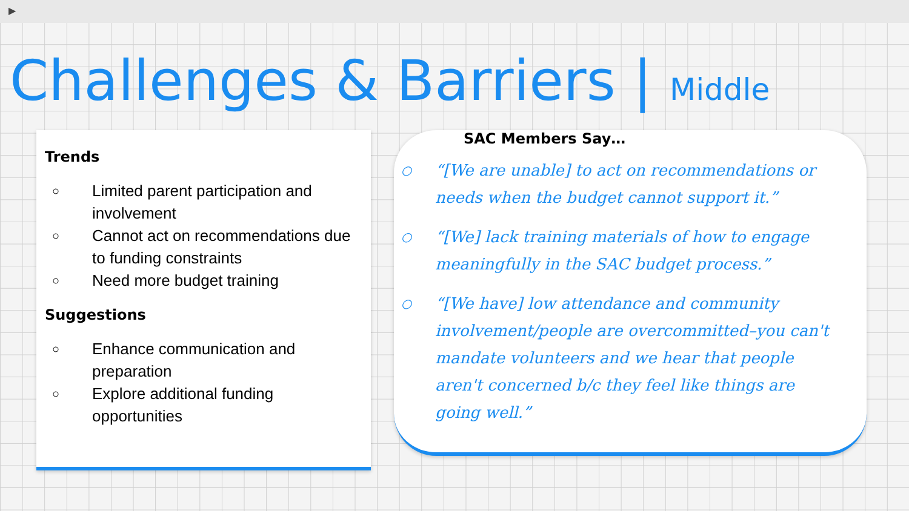▶
Challenges & Barriers | Middle
Trends
○ Limited parent participation and involvement
○ Cannot act on recommendations due to funding constraints
○ Need more budget training
Suggestions
○ Enhance communication and preparation
○ Explore additional funding opportunities
SAC Members Say…
○ “[We are unable] to act on recommendations or needs when the budget cannot support it.”
○ “[We] lack training materials of how to engage meaningfully in the SAC budget process.”
○ “[We have] low attendance and community involvement/people are overcommitted–you can't mandate volunteers and we hear that people aren't concerned b/c they feel like things are going well.”